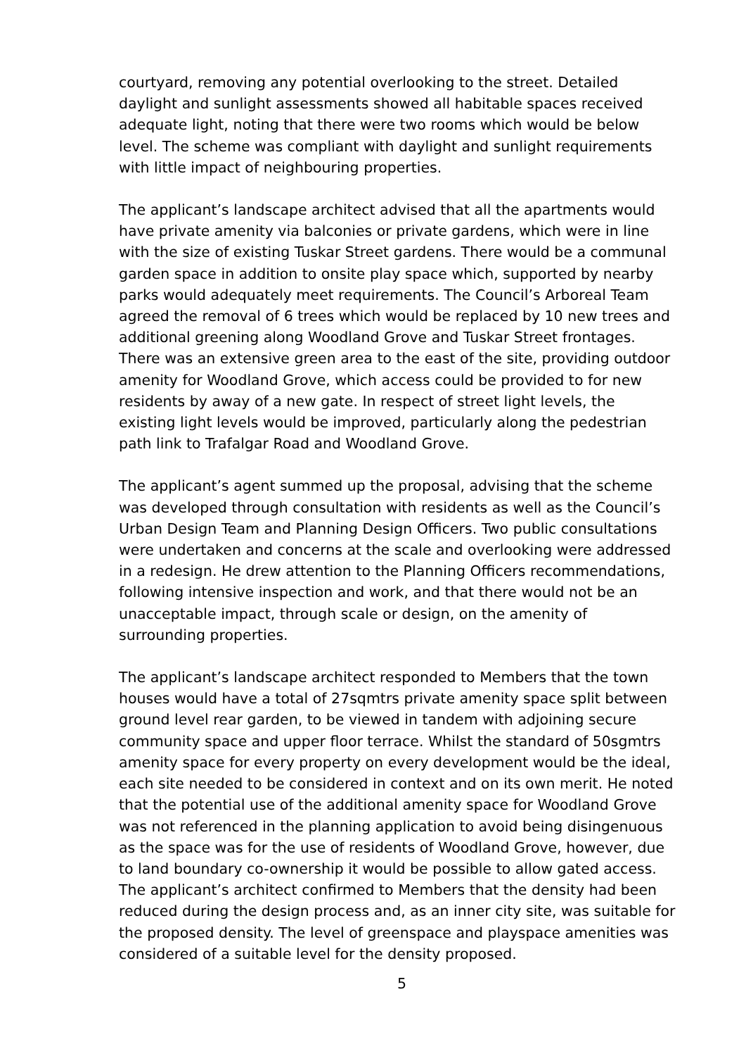courtyard, removing any potential overlooking to the street. Detailed daylight and sunlight assessments showed all habitable spaces received adequate light, noting that there were two rooms which would be below level. The scheme was compliant with daylight and sunlight requirements with little impact of neighbouring properties.
The applicant’s landscape architect advised that all the apartments would have private amenity via balconies or private gardens, which were in line with the size of existing Tuskar Street gardens. There would be a communal garden space in addition to onsite play space which, supported by nearby parks would adequately meet requirements. The Council’s Arboreal Team agreed the removal of 6 trees which would be replaced by 10 new trees and additional greening along Woodland Grove and Tuskar Street frontages. There was an extensive green area to the east of the site, providing outdoor amenity for Woodland Grove, which access could be provided to for new residents by away of a new gate. In respect of street light levels, the existing light levels would be improved, particularly along the pedestrian path link to Trafalgar Road and Woodland Grove.
The applicant’s agent summed up the proposal, advising that the scheme was developed through consultation with residents as well as the Council’s Urban Design Team and Planning Design Officers. Two public consultations were undertaken and concerns at the scale and overlooking were addressed in a redesign. He drew attention to the Planning Officers recommendations, following intensive inspection and work, and that there would not be an unacceptable impact, through scale or design, on the amenity of surrounding properties.
The applicant’s landscape architect responded to Members that the town houses would have a total of 27sqmtrs private amenity space split between ground level rear garden, to be viewed in tandem with adjoining secure community space and upper floor terrace. Whilst the standard of 50sgmtrs amenity space for every property on every development would be the ideal, each site needed to be considered in context and on its own merit. He noted that the potential use of the additional amenity space for Woodland Grove was not referenced in the planning application to avoid being disingenuous as the space was for the use of residents of Woodland Grove, however, due to land boundary co-ownership it would be possible to allow gated access.
The applicant’s architect confirmed to Members that the density had been reduced during the design process and, as an inner city site, was suitable for the proposed density. The level of greenspace and playspace amenities was considered of a suitable level for the density proposed.
5